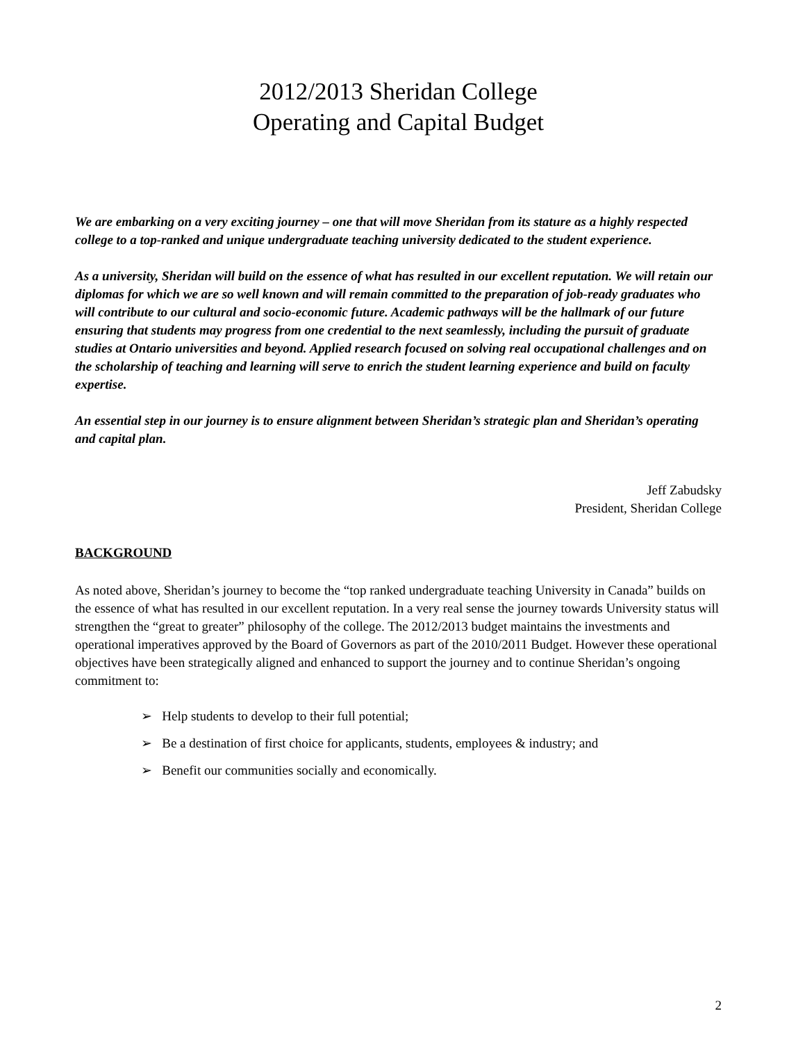2012/2013 Sheridan College
Operating and Capital Budget
We are embarking on a very exciting journey – one that will move Sheridan from its stature as a highly respected college to a top-ranked and unique undergraduate teaching university dedicated to the student experience.
As a university, Sheridan will build on the essence of what has resulted in our excellent reputation. We will retain our diplomas for which we are so well known and will remain committed to the preparation of job-ready graduates who will contribute to our cultural and socio-economic future. Academic pathways will be the hallmark of our future ensuring that students may progress from one credential to the next seamlessly, including the pursuit of graduate studies at Ontario universities and beyond. Applied research focused on solving real occupational challenges and on the scholarship of teaching and learning will serve to enrich the student learning experience and build on faculty expertise.
An essential step in our journey is to ensure alignment between Sheridan’s strategic plan and Sheridan’s operating and capital plan.
Jeff Zabudsky
President, Sheridan College
BACKGROUND
As noted above, Sheridan’s journey to become the “top ranked undergraduate teaching University in Canada” builds on the essence of what has resulted in our excellent reputation. In a very real sense the journey towards University status will strengthen the “great to greater” philosophy of the college. The 2012/2013 budget maintains the investments and operational imperatives approved by the Board of Governors as part of the 2010/2011 Budget. However these operational objectives have been strategically aligned and enhanced to support the journey and to continue Sheridan’s ongoing commitment to:
➢ Help students to develop to their full potential;
➢ Be a destination of first choice for applicants, students, employees & industry; and
➢ Benefit our communities socially and economically.
2